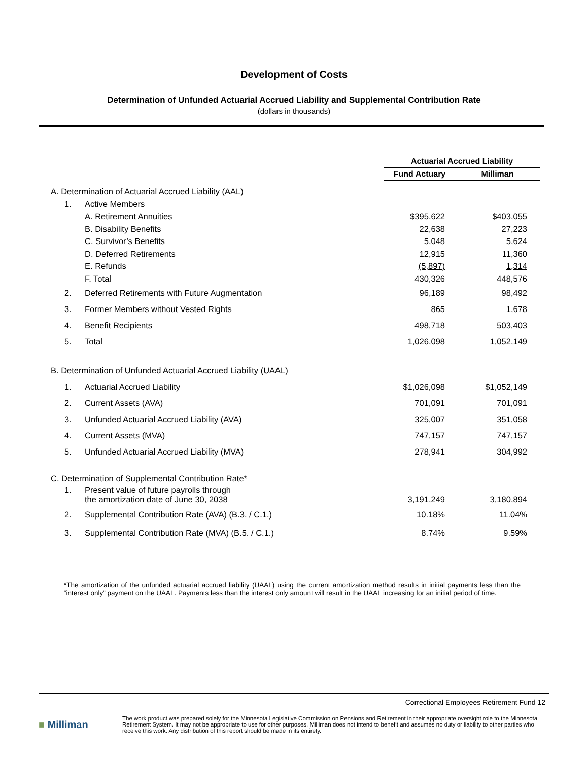Development of Costs
Determination of Unfunded Actuarial Accrued Liability and Supplemental Contribution Rate
(dollars in thousands)
| | | Actuarial Accrued Liability | |
| | | Fund Actuary | Milliman |
| A. Determination of Actuarial Accrued Liability (AAL) | | | |
| 1. | Active Members | | |
| | A. Retirement Annuities | $395,622 | $403,055 |
| | B. Disability Benefits | 22,638 | 27,223 |
| | C. Survivor’s Benefits | 5,048 | 5,624 |
| | D. Deferred Retirements | 12,915 | 11,360 |
| | E. Refunds | (5,897) | 1,314 |
| | F. Total | 430,326 | 448,576 |
| 2. | Deferred Retirements with Future Augmentation | 96,189 | 98,492 |
| 3. | Former Members without Vested Rights | 865 | 1,678 |
| 4. | Benefit Recipients | 498,718 | 503,403 |
| 5. | Total | 1,026,098 | 1,052,149 |
| B. Determination of Unfunded Actuarial Accrued Liability (UAAL) | | | |
| 1. | Actuarial Accrued Liability | $1,026,098 | $1,052,149 |
| 2. | Current Assets (AVA) | 701,091 | 701,091 |
| 3. | Unfunded Actuarial Accrued Liability (AVA) | 325,007 | 351,058 |
| 4. | Current Assets (MVA) | 747,157 | 747,157 |
| 5. | Unfunded Actuarial Accrued Liability (MVA) | 278,941 | 304,992 |
| C. Determination of Supplemental Contribution Rate* | | | |
| 1. | Present value of future payrolls through the amortization date of June 30, 2038 | 3,191,249 | 3,180,894 |
| 2. | Supplemental Contribution Rate (AVA) (B.3. / C.1.) | 10.18% | 11.04% |
| 3. | Supplemental Contribution Rate (MVA) (B.5. / C.1.) | 8.74% | 9.59% |
*The amortization of the unfunded actuarial accrued liability (UAAL) using the current amortization method results in initial payments less than the “interest only” payment on the UAAL. Payments less than the interest only amount will result in the UAAL increasing for an initial period of time.
Correctional Employees Retirement Fund 12
■ Milliman
The work product was prepared solely for the Minnesota Legislative Commission on Pensions and Retirement in their appropriate oversight role to the Minnesota Retirement System. It may not be appropriate to use for other purposes. Milliman does not intend to benefit and assumes no duty or liability to other parties who receive this work. Any distribution of this report should be made in its entirety.